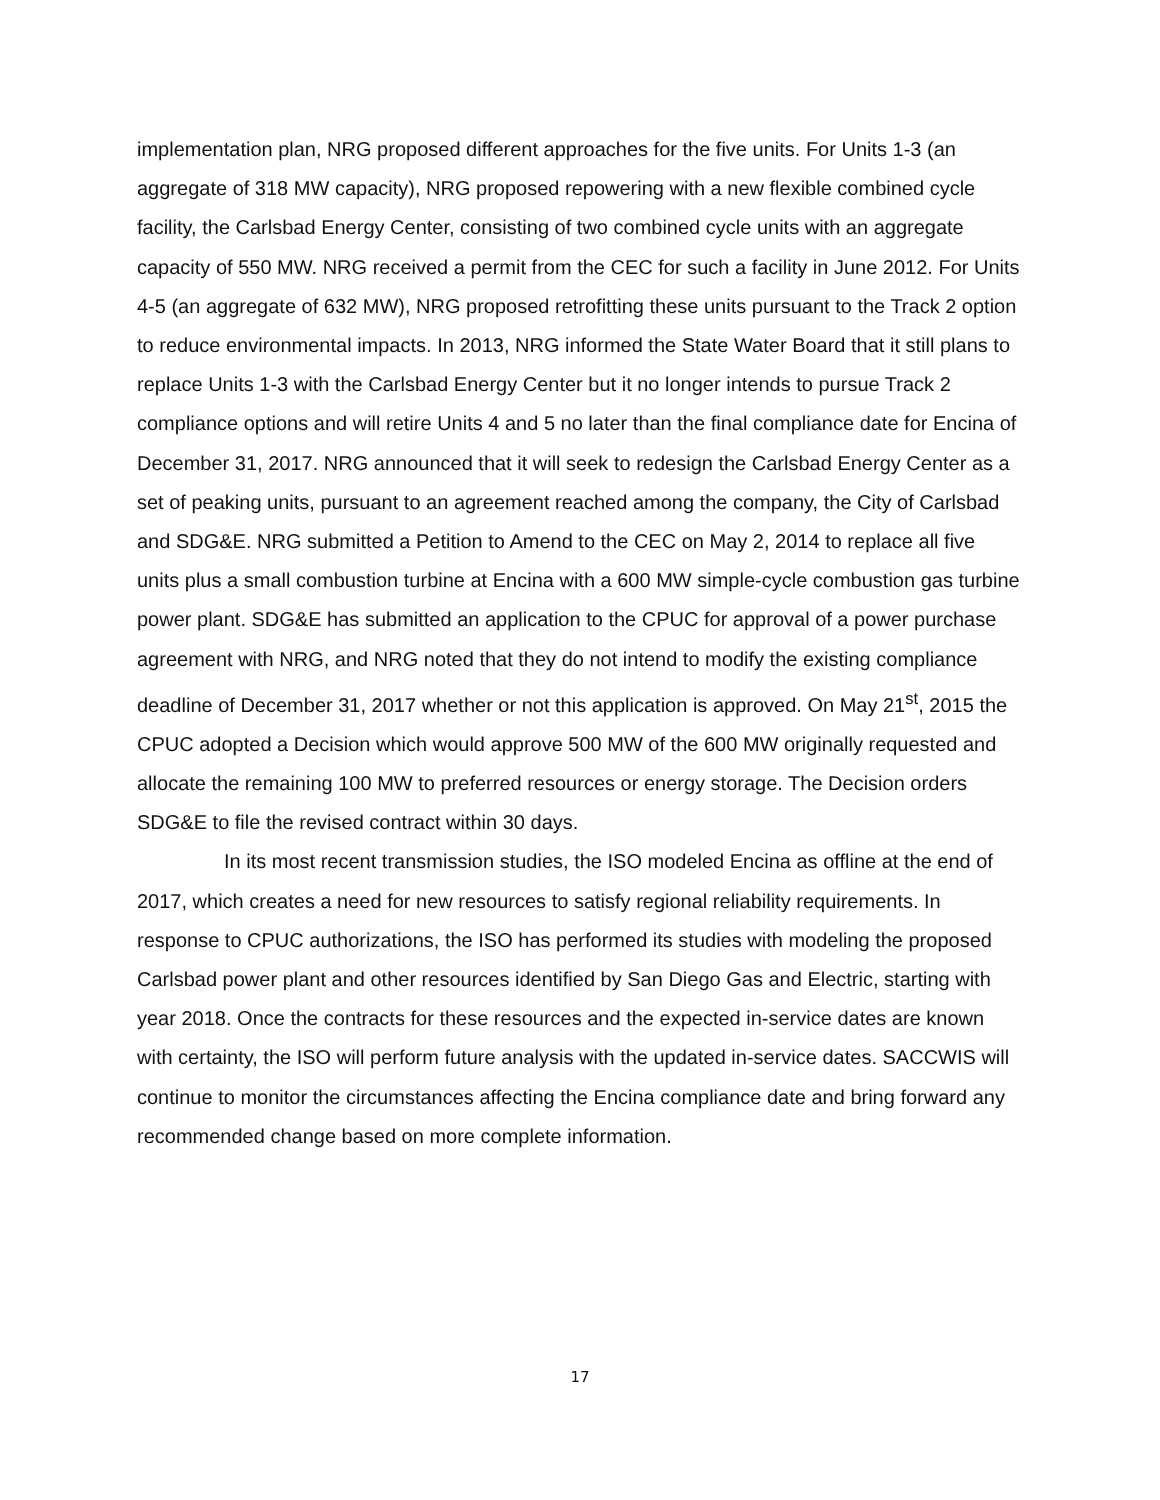implementation plan, NRG proposed different approaches for the five units. For Units 1-3 (an aggregate of 318 MW capacity), NRG proposed repowering with a new flexible combined cycle facility, the Carlsbad Energy Center, consisting of two combined cycle units with an aggregate capacity of 550 MW. NRG received a permit from the CEC for such a facility in June 2012. For Units 4-5 (an aggregate of 632 MW), NRG proposed retrofitting these units pursuant to the Track 2 option to reduce environmental impacts. In 2013, NRG informed the State Water Board that it still plans to replace Units 1-3 with the Carlsbad Energy Center but it no longer intends to pursue Track 2 compliance options and will retire Units 4 and 5 no later than the final compliance date for Encina of December 31, 2017. NRG announced that it will seek to redesign the Carlsbad Energy Center as a set of peaking units, pursuant to an agreement reached among the company, the City of Carlsbad and SDG&E. NRG submitted a Petition to Amend to the CEC on May 2, 2014 to replace all five units plus a small combustion turbine at Encina with a 600 MW simple-cycle combustion gas turbine power plant. SDG&E has submitted an application to the CPUC for approval of a power purchase agreement with NRG, and NRG noted that they do not intend to modify the existing compliance deadline of December 31, 2017 whether or not this application is approved. On May 21<sup>st</sup>, 2015 the CPUC adopted a Decision which would approve 500 MW of the 600 MW originally requested and allocate the remaining 100 MW to preferred resources or energy storage. The Decision orders SDG&E to file the revised contract within 30 days.
In its most recent transmission studies, the ISO modeled Encina as offline at the end of 2017, which creates a need for new resources to satisfy regional reliability requirements. In response to CPUC authorizations, the ISO has performed its studies with modeling the proposed Carlsbad power plant and other resources identified by San Diego Gas and Electric, starting with year 2018. Once the contracts for these resources and the expected in-service dates are known with certainty, the ISO will perform future analysis with the updated in-service dates. SACCWIS will continue to monitor the circumstances affecting the Encina compliance date and bring forward any recommended change based on more complete information.
17